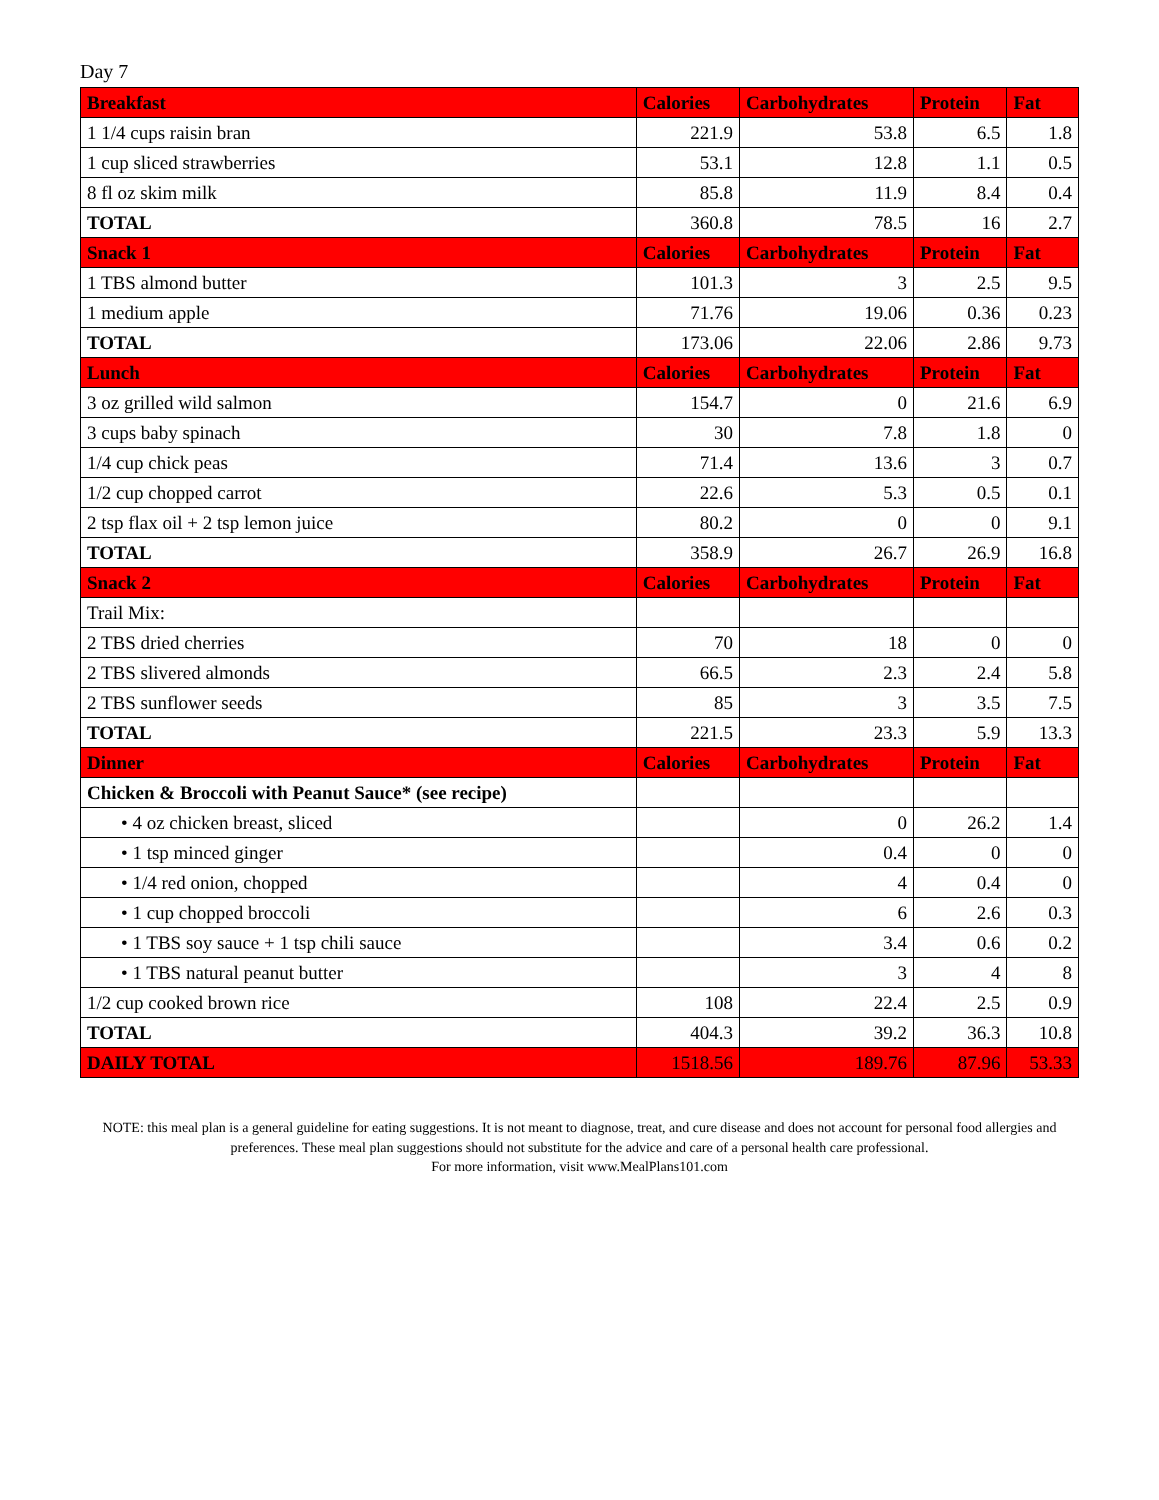Day 7
| Breakfast | Calories | Carbohydrates | Protein | Fat |
| --- | --- | --- | --- | --- |
| 1 1/4 cups raisin bran | 221.9 | 53.8 | 6.5 | 1.8 |
| 1 cup sliced strawberries | 53.1 | 12.8 | 1.1 | 0.5 |
| 8 fl oz skim milk | 85.8 | 11.9 | 8.4 | 0.4 |
| TOTAL | 360.8 | 78.5 | 16 | 2.7 |
| Snack 1 | Calories | Carbohydrates | Protein | Fat |
| 1 TBS almond butter | 101.3 | 3 | 2.5 | 9.5 |
| 1 medium apple | 71.76 | 19.06 | 0.36 | 0.23 |
| TOTAL | 173.06 | 22.06 | 2.86 | 9.73 |
| Lunch | Calories | Carbohydrates | Protein | Fat |
| 3 oz grilled wild salmon | 154.7 | 0 | 21.6 | 6.9 |
| 3 cups baby spinach | 30 | 7.8 | 1.8 | 0 |
| 1/4 cup chick peas | 71.4 | 13.6 | 3 | 0.7 |
| 1/2 cup chopped carrot | 22.6 | 5.3 | 0.5 | 0.1 |
| 2 tsp flax oil + 2 tsp lemon juice | 80.2 | 0 | 0 | 9.1 |
| TOTAL | 358.9 | 26.7 | 26.9 | 16.8 |
| Snack 2 | Calories | Carbohydrates | Protein | Fat |
| Trail Mix: | | | | |
| 2 TBS dried cherries | 70 | 18 | 0 | 0 |
| 2 TBS slivered almonds | 66.5 | 2.3 | 2.4 | 5.8 |
| 2 TBS sunflower seeds | 85 | 3 | 3.5 | 7.5 |
| TOTAL | 221.5 | 23.3 | 5.9 | 13.3 |
| Dinner | Calories | Carbohydrates | Protein | Fat |
| Chicken & Broccoli with Peanut Sauce* (see recipe) | | | | |
| • 4 oz chicken breast, sliced | | 0 | 26.2 | 1.4 |
| • 1 tsp minced ginger | | 0.4 | 0 | 0 |
| • 1/4 red onion, chopped | | 4 | 0.4 | 0 |
| • 1 cup chopped broccoli | | 6 | 2.6 | 0.3 |
| • 1 TBS soy sauce + 1 tsp chili sauce | | 3.4 | 0.6 | 0.2 |
| • 1 TBS natural peanut butter | | 3 | 4 | 8 |
| 1/2 cup cooked brown rice | 108 | 22.4 | 2.5 | 0.9 |
| TOTAL | 404.3 | 39.2 | 36.3 | 10.8 |
| DAILY TOTAL | 1518.56 | 189.76 | 87.96 | 53.33 |
NOTE: this meal plan is a general guideline for eating suggestions. It is not meant to diagnose, treat, and cure disease and does not account for personal food allergies and preferences. These meal plan suggestions should not substitute for the advice and care of a personal health care professional.
For more information, visit www.MealPlans101.com